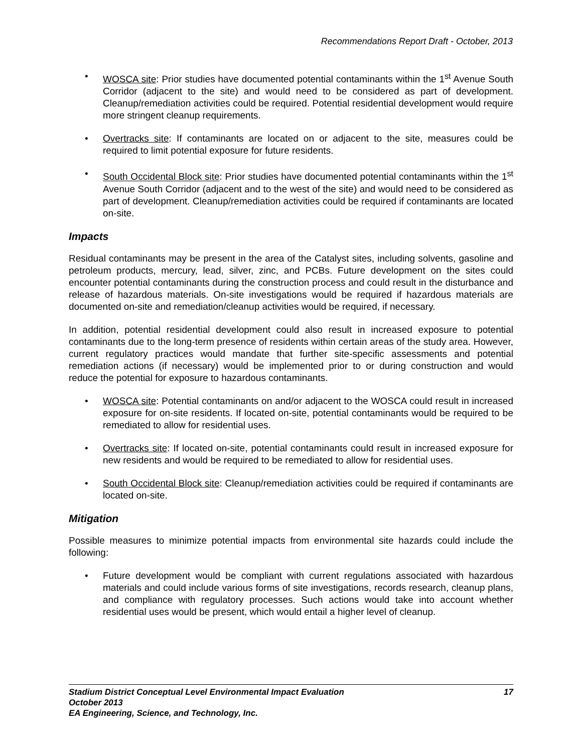Recommendations Report Draft - October, 2013
• WOSCA site: Prior studies have documented potential contaminants within the 1<sup>st</sup> Avenue South Corridor (adjacent to the site) and would need to be considered as part of development. Cleanup/remediation activities could be required. Potential residential development would require more stringent cleanup requirements.
• Overtracks site: If contaminants are located on or adjacent to the site, measures could be required to limit potential exposure for future residents.
• South Occidental Block site: Prior studies have documented potential contaminants within the 1<sup>st</sup> Avenue South Corridor (adjacent and to the west of the site) and would need to be considered as part of development. Cleanup/remediation activities could be required if contaminants are located on-site.
Impacts
Residual contaminants may be present in the area of the Catalyst sites, including solvents, gasoline and petroleum products, mercury, lead, silver, zinc, and PCBs. Future development on the sites could encounter potential contaminants during the construction process and could result in the disturbance and release of hazardous materials. On-site investigations would be required if hazardous materials are documented on-site and remediation/cleanup activities would be required, if necessary.
In addition, potential residential development could also result in increased exposure to potential contaminants due to the long-term presence of residents within certain areas of the study area. However, current regulatory practices would mandate that further site-specific assessments and potential remediation actions (if necessary) would be implemented prior to or during construction and would reduce the potential for exposure to hazardous contaminants.
• WOSCA site: Potential contaminants on and/or adjacent to the WOSCA could result in increased exposure for on-site residents. If located on-site, potential contaminants would be required to be remediated to allow for residential uses.
• Overtracks site: If located on-site, potential contaminants could result in increased exposure for new residents and would be required to be remediated to allow for residential uses.
• South Occidental Block site: Cleanup/remediation activities could be required if contaminants are located on-site.
Mitigation
Possible measures to minimize potential impacts from environmental site hazards could include the following:
• Future development would be compliant with current regulations associated with hazardous materials and could include various forms of site investigations, records research, cleanup plans, and compliance with regulatory processes. Such actions would take into account whether residential uses would be present, which would entail a higher level of cleanup.
17 Stadium District Conceptual Level Environmental Impact Evaluation
October 2013
EA Engineering, Science, and Technology, Inc.